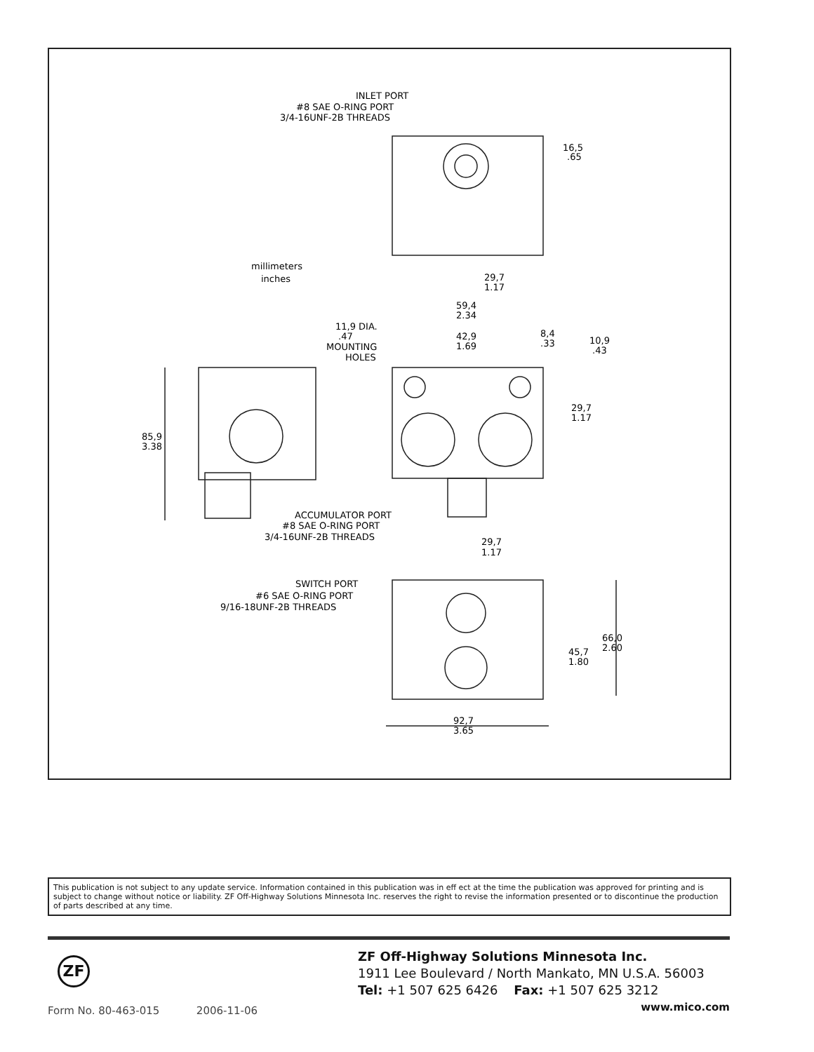INLET PORT
#8 SAE O-RING PORT
3/4-16UNF-2B THREADS
16,5
.65
millimeters
inches
29,7
1.17
59,4
2.34
11,9 DIA.
.47
MOUNTING
HOLES
42,9
1.69
8,4
.33
10,9
.43
29,7
1.17
85,9
3.38
ACCUMULATOR PORT
#8 SAE O-RING PORT
3/4-16UNF-2B THREADS
29,7
1.17
SWITCH PORT
#6 SAE O-RING PORT
9/16-18UNF-2B THREADS
66,0
2.60
45,7
1.80
92,7
3.65
This publication is not subject to any update service. Information contained in this publication was in eff ect at the time the publication was approved for printing and is subject to change without notice or liability. ZF Off-Highway Solutions Minnesota Inc. reserves the right to revise the information presented or to discontinue the production of parts described at any time.
ZF
ZF Off-Highway Solutions Minnesota Inc.
1911 Lee Boulevard / North Mankato, MN U.S.A. 56003
Tel: +1 507 625 6426 Fax: +1 507 625 3212
www.mico.com
Form No. 80-463-015 2006-11-06